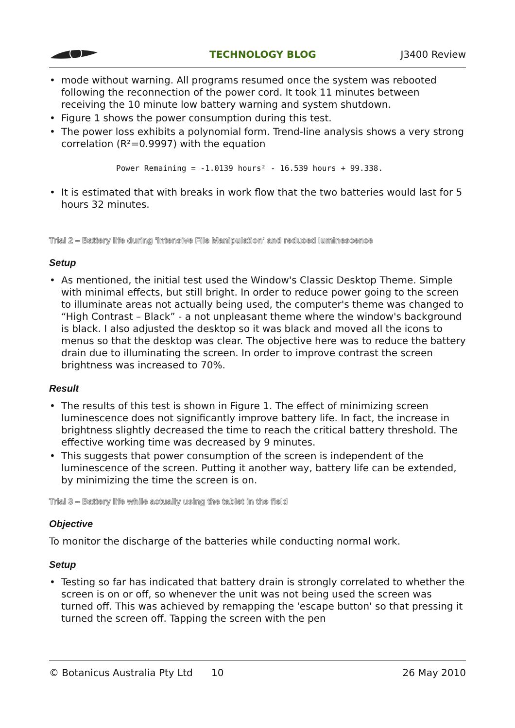TECHNOLOGY BLOG J3400 Review
mode without warning. All programs resumed once the system was rebooted following the reconnection of the power cord. It took 11 minutes between receiving the 10 minute low battery warning and system shutdown.
Figure 1 shows the power consumption during this test.
The power loss exhibits a polynomial form. Trend-line analysis shows a very strong correlation (R²=0.9997) with the equation
Power Remaining = -1.0139 hours² - 16.539 hours + 99.338.
It is estimated that with breaks in work flow that the two batteries would last for 5 hours 32 minutes.
Trial 2 – Battery life during 'Intensive File Manipulation' and reduced luminescence
Setup
As mentioned, the initial test used the Window's Classic Desktop Theme. Simple with minimal effects, but still bright. In order to reduce power going to the screen to illuminate areas not actually being used, the computer's theme was changed to “High Contrast – Black” - a not unpleasant theme where the window's background is black. I also adjusted the desktop so it was black and moved all the icons to menus so that the desktop was clear. The objective here was to reduce the battery drain due to illuminating the screen. In order to improve contrast the screen brightness was increased to 70%.
Result
The results of this test is shown in Figure 1. The effect of minimizing screen luminescence does not significantly improve battery life. In fact, the increase in brightness slightly decreased the time to reach the critical battery threshold. The effective working time was decreased by 9 minutes.
This suggests that power consumption of the screen is independent of the luminescence of the screen. Putting it another way, battery life can be extended, by minimizing the time the screen is on.
Trial 3 – Battery life while actually using the tablet in the field
Objective
To monitor the discharge of the batteries while conducting normal work.
Setup
Testing so far has indicated that battery drain is strongly correlated to whether the screen is on or off, so whenever the unit was not being used the screen was turned off. This was achieved by remapping the 'escape button' so that pressing it turned the screen off. Tapping the screen with the pen
© Botanicus Australia Pty Ltd 10 26 May 2010